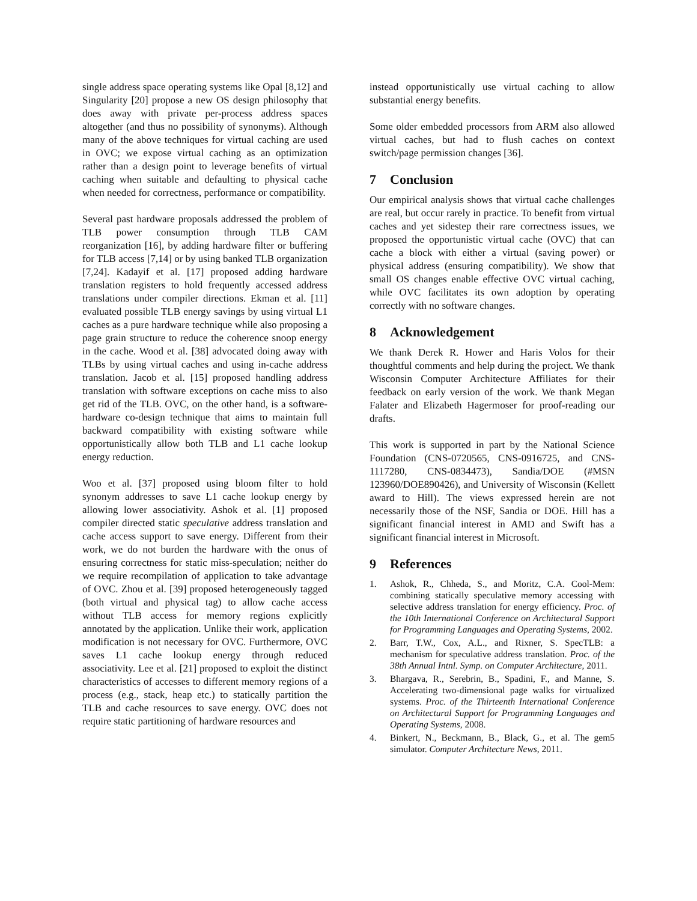single address space operating systems like Opal [8,12] and Singularity [20] propose a new OS design philosophy that does away with private per-process address spaces altogether (and thus no possibility of synonyms). Although many of the above techniques for virtual caching are used in OVC; we expose virtual caching as an optimization rather than a design point to leverage benefits of virtual caching when suitable and defaulting to physical cache when needed for correctness, performance or compatibility.
Several past hardware proposals addressed the problem of TLB power consumption through TLB CAM reorganization [16], by adding hardware filter or buffering for TLB access [7,14] or by using banked TLB organization [7,24]. Kadayif et al. [17] proposed adding hardware translation registers to hold frequently accessed address translations under compiler directions. Ekman et al. [11] evaluated possible TLB energy savings by using virtual L1 caches as a pure hardware technique while also proposing a page grain structure to reduce the coherence snoop energy in the cache. Wood et al. [38] advocated doing away with TLBs by using virtual caches and using in-cache address translation. Jacob et al. [15] proposed handling address translation with software exceptions on cache miss to also get rid of the TLB. OVC, on the other hand, is a software-hardware co-design technique that aims to maintain full backward compatibility with existing software while opportunistically allow both TLB and L1 cache lookup energy reduction.
Woo et al. [37] proposed using bloom filter to hold synonym addresses to save L1 cache lookup energy by allowing lower associativity. Ashok et al. [1] proposed compiler directed static speculative address translation and cache access support to save energy. Different from their work, we do not burden the hardware with the onus of ensuring correctness for static miss-speculation; neither do we require recompilation of application to take advantage of OVC. Zhou et al. [39] proposed heterogeneously tagged (both virtual and physical tag) to allow cache access without TLB access for memory regions explicitly annotated by the application. Unlike their work, application modification is not necessary for OVC. Furthermore, OVC saves L1 cache lookup energy through reduced associativity. Lee et al. [21] proposed to exploit the distinct characteristics of accesses to different memory regions of a process (e.g., stack, heap etc.) to statically partition the TLB and cache resources to save energy. OVC does not require static partitioning of hardware resources and
instead opportunistically use virtual caching to allow substantial energy benefits.
Some older embedded processors from ARM also allowed virtual caches, but had to flush caches on context switch/page permission changes [36].
7 Conclusion
Our empirical analysis shows that virtual cache challenges are real, but occur rarely in practice. To benefit from virtual caches and yet sidestep their rare correctness issues, we proposed the opportunistic virtual cache (OVC) that can cache a block with either a virtual (saving power) or physical address (ensuring compatibility). We show that small OS changes enable effective OVC virtual caching, while OVC facilitates its own adoption by operating correctly with no software changes.
8 Acknowledgement
We thank Derek R. Hower and Haris Volos for their thoughtful comments and help during the project. We thank Wisconsin Computer Architecture Affiliates for their feedback on early version of the work. We thank Megan Falater and Elizabeth Hagermoser for proof-reading our drafts.
This work is supported in part by the National Science Foundation (CNS-0720565, CNS-0916725, and CNS-1117280, CNS-0834473), Sandia/DOE (#MSN 123960/DOE890426), and University of Wisconsin (Kellett award to Hill). The views expressed herein are not necessarily those of the NSF, Sandia or DOE. Hill has a significant financial interest in AMD and Swift has a significant financial interest in Microsoft.
9 References
1. Ashok, R., Chheda, S., and Moritz, C.A. Cool-Mem: combining statically speculative memory accessing with selective address translation for energy efficiency. Proc. of the 10th International Conference on Architectural Support for Programming Languages and Operating Systems, 2002.
2. Barr, T.W., Cox, A.L., and Rixner, S. SpecTLB: a mechanism for speculative address translation. Proc. of the 38th Annual Intnl. Symp. on Computer Architecture, 2011.
3. Bhargava, R., Serebrin, B., Spadini, F., and Manne, S. Accelerating two-dimensional page walks for virtualized systems. Proc. of the Thirteenth International Conference on Architectural Support for Programming Languages and Operating Systems, 2008.
4. Binkert, N., Beckmann, B., Black, G., et al. The gem5 simulator. Computer Architecture News, 2011.